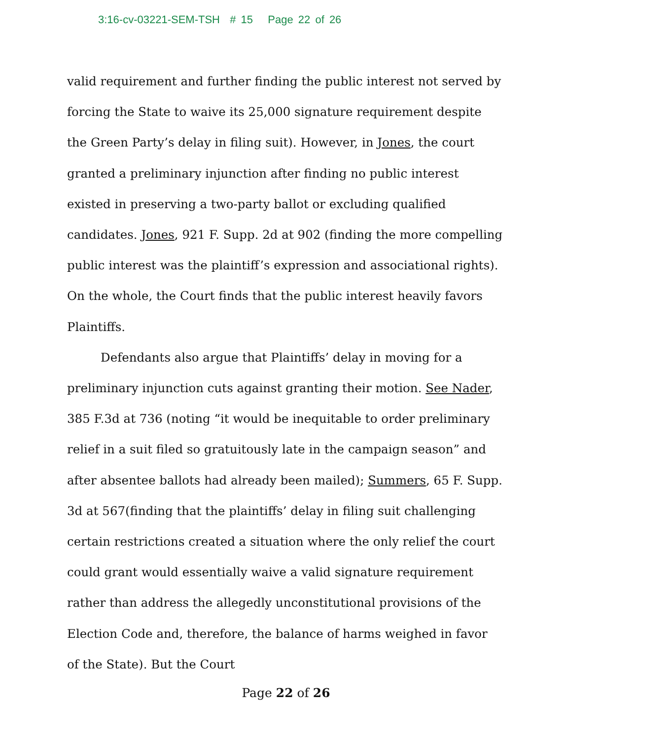3:16-cv-03221-SEM-TSH # 15 Page 22 of 26
valid requirement and further finding the public interest not served by forcing the State to waive its 25,000 signature requirement despite the Green Party’s delay in filing suit). However, in Jones, the court granted a preliminary injunction after finding no public interest existed in preserving a two-party ballot or excluding qualified candidates. Jones, 921 F. Supp. 2d at 902 (finding the more compelling public interest was the plaintiff’s expression and associational rights). On the whole, the Court finds that the public interest heavily favors Plaintiffs.
Defendants also argue that Plaintiffs’ delay in moving for a preliminary injunction cuts against granting their motion. See Nader, 385 F.3d at 736 (noting “it would be inequitable to order preliminary relief in a suit filed so gratuitously late in the campaign season” and after absentee ballots had already been mailed); Summers, 65 F. Supp. 3d at 567(finding that the plaintiffs’ delay in filing suit challenging certain restrictions created a situation where the only relief the court could grant would essentially waive a valid signature requirement rather than address the allegedly unconstitutional provisions of the Election Code and, therefore, the balance of harms weighed in favor of the State). But the Court
Page 22 of 26